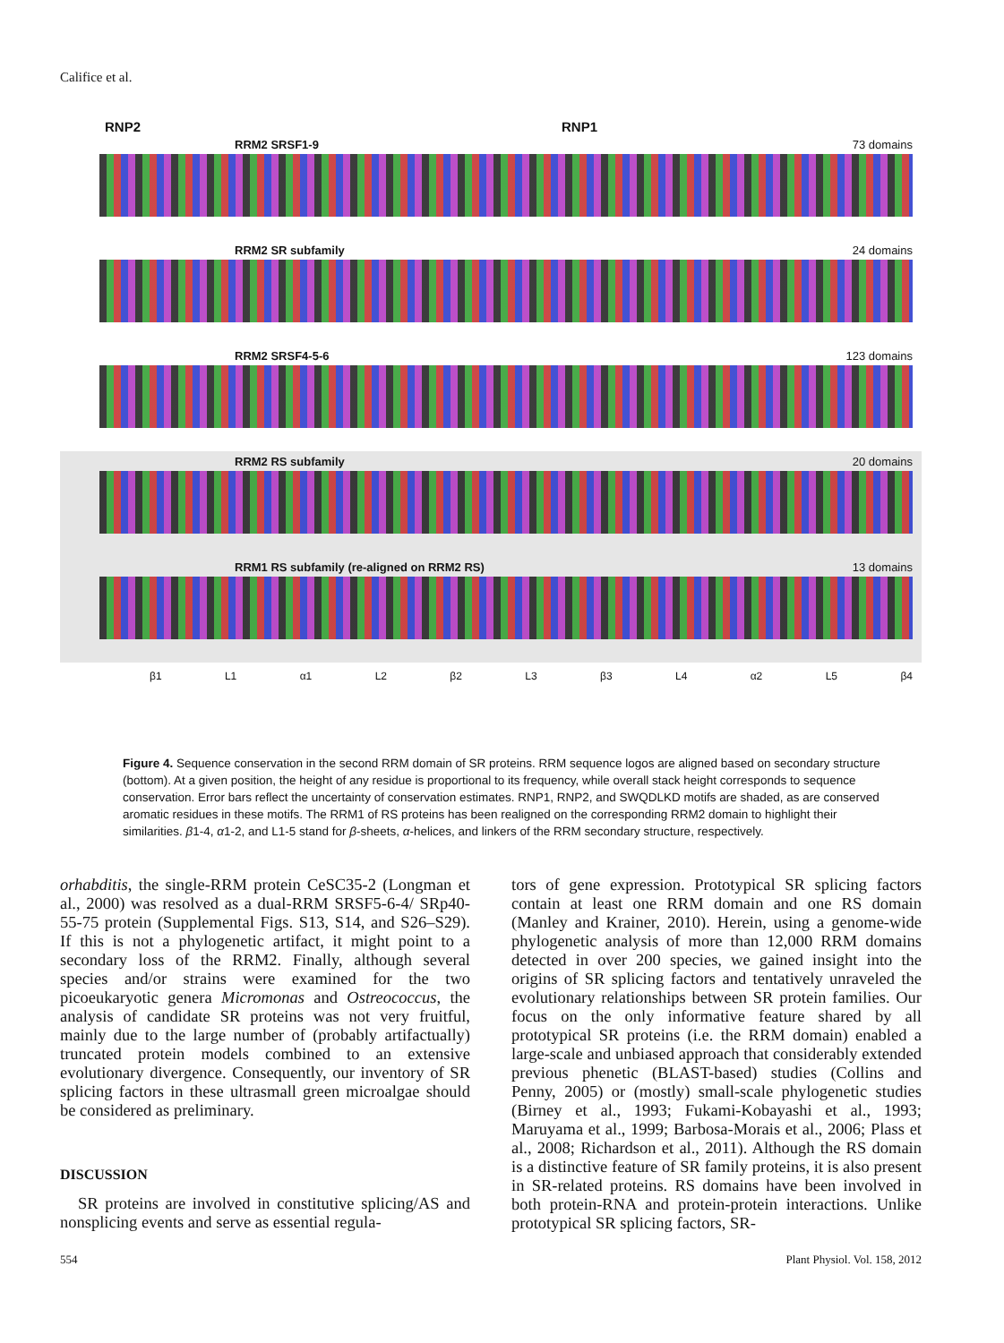Califice et al.
RNP2 RNP1
RRM2 SRSF1-9 73 domains
RRM2 SR subfamily 24 domains
RRM2 SRSF4-5-6 123 domains
RRM2 RS subfamily 20 domains
RRM1 RS subfamily (re-aligned on RRM2 RS) 13 domains
β1 L1 α1 L2 β2 L3 β3 L4 α2 L5 β4
Figure 4. Sequence conservation in the second RRM domain of SR proteins. RRM sequence logos are aligned based on secondary structure (bottom). At a given position, the height of any residue is proportional to its frequency, while overall stack height corresponds to sequence conservation. Error bars reflect the uncertainty of conservation estimates. RNP1, RNP2, and SWQDLKD motifs are shaded, as are conserved aromatic residues in these motifs. The RRM1 of RS proteins has been realigned on the corresponding RRM2 domain to highlight their similarities. β1-4, α1-2, and L1-5 stand for β-sheets, α-helices, and linkers of the RRM secondary structure, respectively.
orhabditis, the single-RRM protein CeSC35-2 (Longman et al., 2000) was resolved as a dual-RRM SRSF5-6-4/ SRp40-55-75 protein (Supplemental Figs. S13, S14, and S26–S29). If this is not a phylogenetic artifact, it might point to a secondary loss of the RRM2. Finally, although several species and/or strains were examined for the two picoeukaryotic genera Micromonas and Ostreococcus, the analysis of candidate SR proteins was not very fruitful, mainly due to the large number of (probably artifactually) truncated protein models combined to an extensive evolutionary divergence. Consequently, our inventory of SR splicing factors in these ultrasmall green microalgae should be considered as preliminary.
DISCUSSION
SR proteins are involved in constitutive splicing/AS and nonsplicing events and serve as essential regula-
tors of gene expression. Prototypical SR splicing factors contain at least one RRM domain and one RS domain (Manley and Krainer, 2010). Herein, using a genome-wide phylogenetic analysis of more than 12,000 RRM domains detected in over 200 species, we gained insight into the origins of SR splicing factors and tentatively unraveled the evolutionary relationships between SR protein families. Our focus on the only informative feature shared by all prototypical SR proteins (i.e. the RRM domain) enabled a large-scale and unbiased approach that considerably extended previous phenetic (BLAST-based) studies (Collins and Penny, 2005) or (mostly) small-scale phylogenetic studies (Birney et al., 1993; Fukami-Kobayashi et al., 1993; Maruyama et al., 1999; Barbosa-Morais et al., 2006; Plass et al., 2008; Richardson et al., 2011). Although the RS domain is a distinctive feature of SR family proteins, it is also present in SR-related proteins. RS domains have been involved in both protein-RNA and protein-protein interactions. Unlike prototypical SR splicing factors, SR-
554 Plant Physiol. Vol. 158, 2012